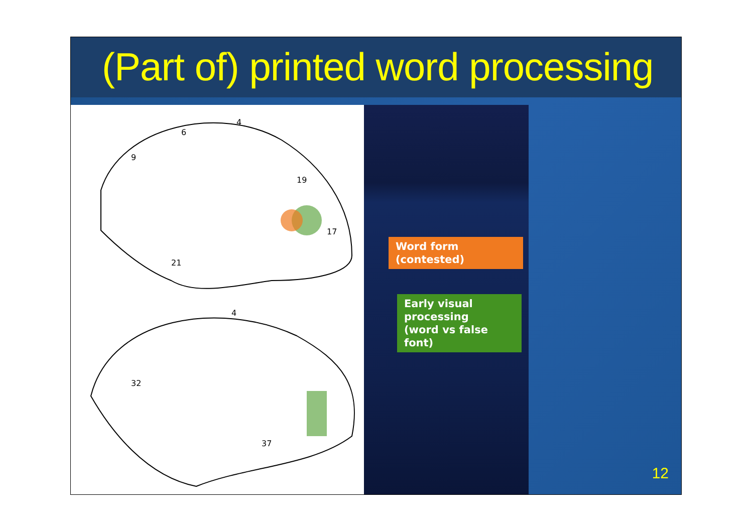(Part of) printed word processing
4
6
9
19
17
21
4
32
37
Word form
(contested)
Early visual
processing
(word vs false font)
12